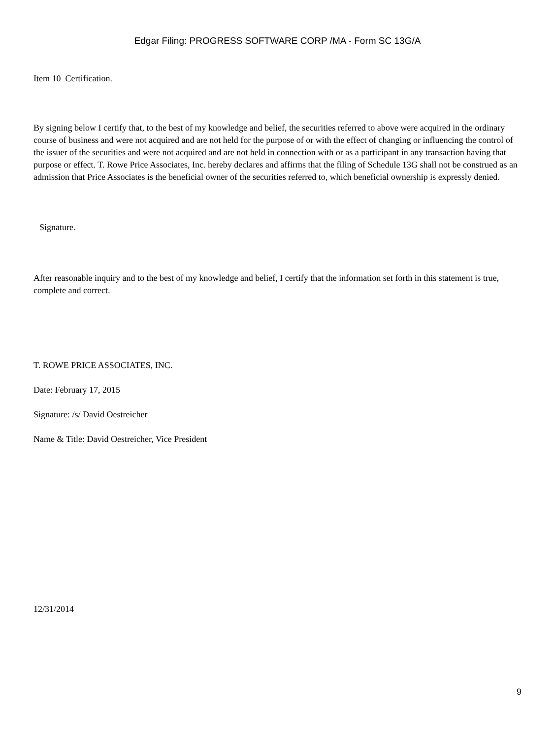Edgar Filing: PROGRESS SOFTWARE CORP /MA - Form SC 13G/A
Item 10 Certification.
By signing below I certify that, to the best of my knowledge and belief, the securities referred to above were acquired in the ordinary course of business and were not acquired and are not held for the purpose of or with the effect of changing or influencing the control of the issuer of the securities and were not acquired and are not held in connection with or as a participant in any transaction having that purpose or effect. T. Rowe Price Associates, Inc. hereby declares and affirms that the filing of Schedule 13G shall not be construed as an admission that Price Associates is the beneficial owner of the securities referred to, which beneficial ownership is expressly denied.
Signature.
After reasonable inquiry and to the best of my knowledge and belief, I certify that the information set forth in this statement is true, complete and correct.
T. ROWE PRICE ASSOCIATES, INC.
Date: February 17, 2015
Signature: /s/ David Oestreicher
Name & Title: David Oestreicher, Vice President
12/31/2014
9